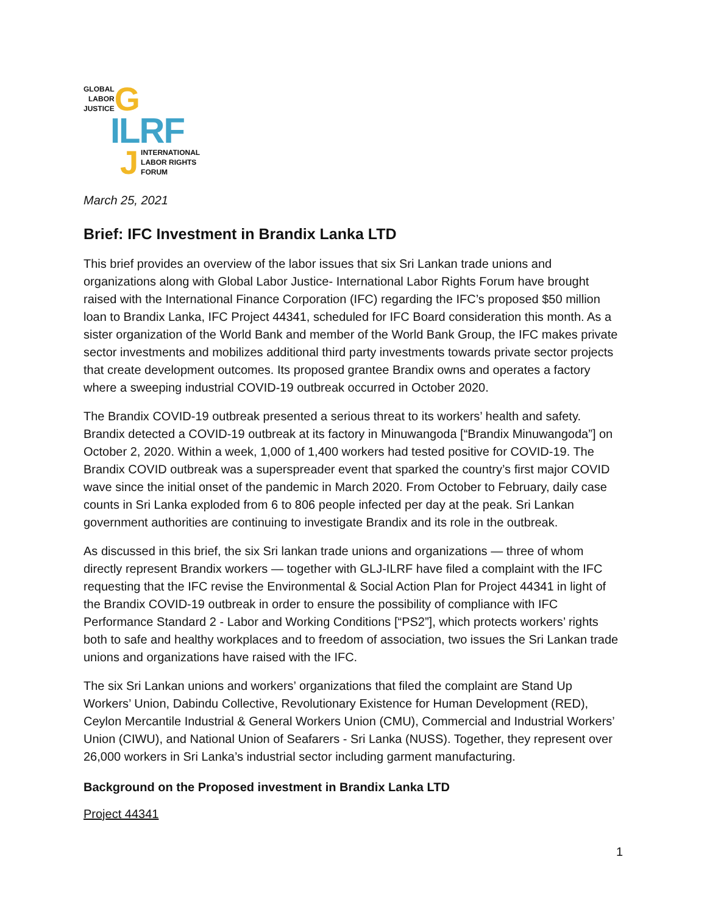GLOBAL
LABOR
JUSTICE
G
ILRF
J
INTERNATIONAL
LABOR RIGHTS
FORUM
March 25, 2021
Brief: IFC Investment in Brandix Lanka LTD
This brief provides an overview of the labor issues that six Sri Lankan trade unions and organizations along with Global Labor Justice- International Labor Rights Forum have brought raised with the International Finance Corporation (IFC) regarding the IFC’s proposed $50 million loan to Brandix Lanka, IFC Project 44341, scheduled for IFC Board consideration this month. As a sister organization of the World Bank and member of the World Bank Group, the IFC makes private sector investments and mobilizes additional third party investments towards private sector projects that create development outcomes. Its proposed grantee Brandix owns and operates a factory where a sweeping industrial COVID-19 outbreak occurred in October 2020.
The Brandix COVID-19 outbreak presented a serious threat to its workers’ health and safety. Brandix detected a COVID-19 outbreak at its factory in Minuwangoda [“Brandix Minuwangoda”] on October 2, 2020. Within a week, 1,000 of 1,400 workers had tested positive for COVID-19. The Brandix COVID outbreak was a superspreader event that sparked the country’s first major COVID wave since the initial onset of the pandemic in March 2020. From October to February, daily case counts in Sri Lanka exploded from 6 to 806 people infected per day at the peak. Sri Lankan government authorities are continuing to investigate Brandix and its role in the outbreak.
As discussed in this brief, the six Sri lankan trade unions and organizations — three of whom directly represent Brandix workers — together with GLJ-ILRF have filed a complaint with the IFC requesting that the IFC revise the Environmental & Social Action Plan for Project 44341 in light of the Brandix COVID-19 outbreak in order to ensure the possibility of compliance with IFC Performance Standard 2 - Labor and Working Conditions [“PS2”], which protects workers’ rights both to safe and healthy workplaces and to freedom of association, two issues the Sri Lankan trade unions and organizations have raised with the IFC.
The six Sri Lankan unions and workers’ organizations that filed the complaint are Stand Up Workers’ Union, Dabindu Collective, Revolutionary Existence for Human Development (RED), Ceylon Mercantile Industrial & General Workers Union (CMU), Commercial and Industrial Workers’ Union (CIWU), and National Union of Seafarers - Sri Lanka (NUSS). Together, they represent over 26,000 workers in Sri Lanka’s industrial sector including garment manufacturing.
Background on the Proposed investment in Brandix Lanka LTD
Project 44341
1